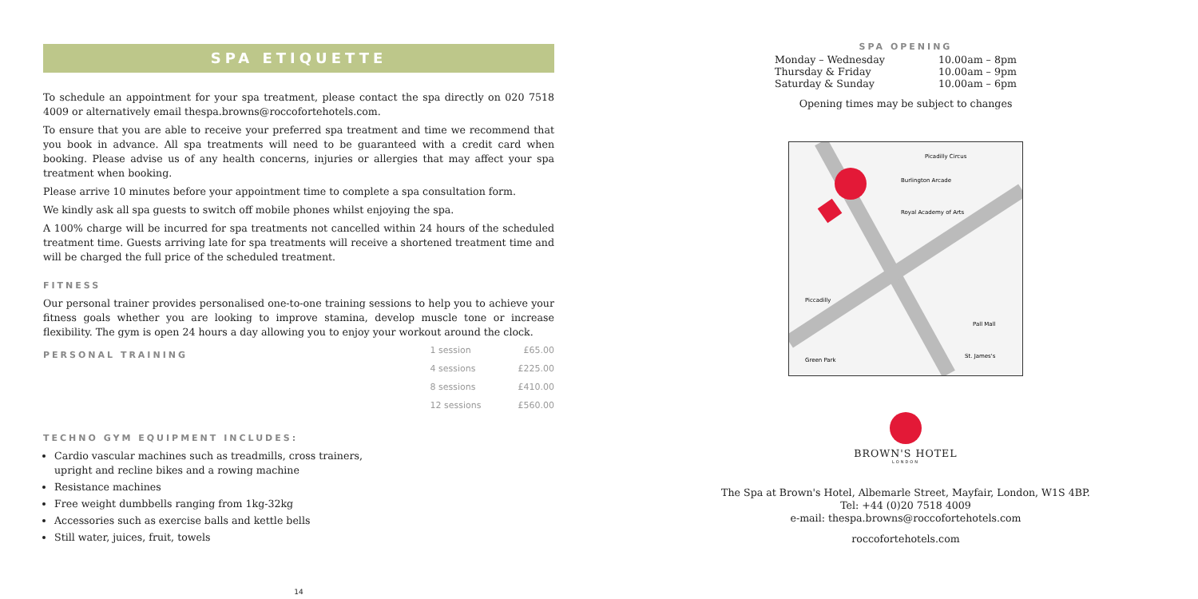SPA ETIQUETTE
To schedule an appointment for your spa treatment, please contact the spa directly on 020 7518 4009 or alternatively email thespa.browns@roccofortehotels.com.
To ensure that you are able to receive your preferred spa treatment and time we recommend that you book in advance. All spa treatments will need to be guaranteed with a credit card when booking. Please advise us of any health concerns, injuries or allergies that may affect your spa treatment when booking.
Please arrive 10 minutes before your appointment time to complete a spa consultation form.
We kindly ask all spa guests to switch off mobile phones whilst enjoying the spa.
A 100% charge will be incurred for spa treatments not cancelled within 24 hours of the scheduled treatment time. Guests arriving late for spa treatments will receive a shortened treatment time and will be charged the full price of the scheduled treatment.
FITNESS
Our personal trainer provides personalised one-to-one training sessions to help you to achieve your fitness goals whether you are looking to improve stamina, develop muscle tone or increase flexibility. The gym is open 24 hours a day allowing you to enjoy your workout around the clock.
PERSONAL TRAINING
| 1 session | £65.00 |
| 4 sessions | £225.00 |
| 8 sessions | £410.00 |
| 12 sessions | £560.00 |
TECHNO GYM EQUIPMENT INCLUDES:
Cardio vascular machines such as treadmills, cross trainers,
upright and recline bikes and a rowing machine
Resistance machines
Free weight dumbbells ranging from 1kg-32kg
Accessories such as exercise balls and kettle bells
Still water, juices, fruit, towels
14
SPA OPENING
| Monday – Wednesday | 10.00am – 8pm |
| Thursday & Friday | 10.00am – 9pm |
| Saturday & Sunday | 10.00am – 6pm |
Opening times may be subject to changes
Piccadilly
Picadilly Circus
Burlington Arcade
Royal Academy of Arts
Green Park
St. James's
Pall Mall
BROWN'S HOTEL
LONDON
The Spa at Brown's Hotel, Albemarle Street, Mayfair, London, W1S 4BP.
Tel: +44 (0)20 7518 4009
e-mail: thespa.browns@roccofortehotels.com
roccofortehotels.com